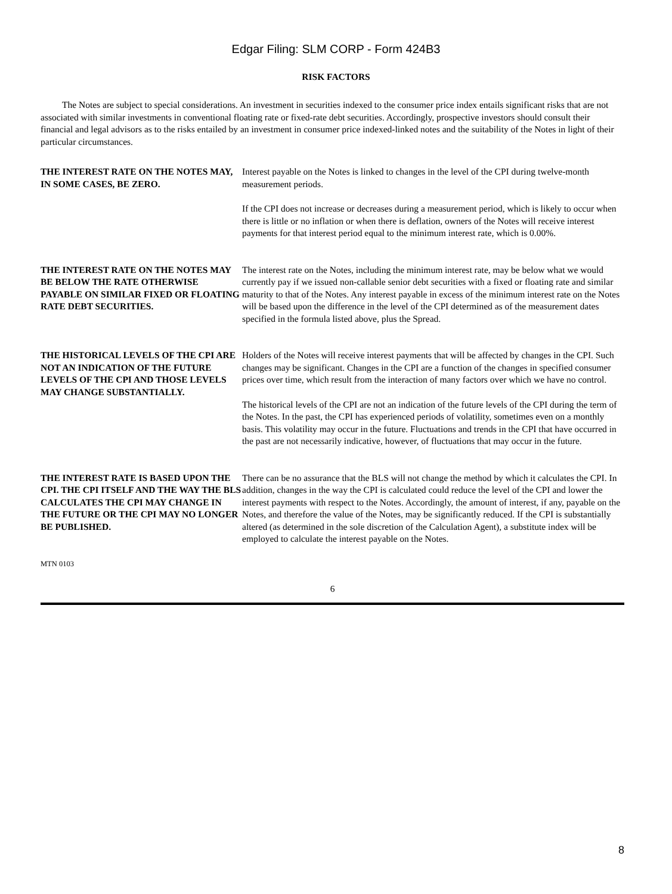Edgar Filing: SLM CORP - Form 424B3
RISK FACTORS
The Notes are subject to special considerations. An investment in securities indexed to the consumer price index entails significant risks that are not associated with similar investments in conventional floating rate or fixed-rate debt securities. Accordingly, prospective investors should consult their financial and legal advisors as to the risks entailed by an investment in consumer price indexed-linked notes and the suitability of the Notes in light of their particular circumstances.
THE INTEREST RATE ON THE NOTES MAY, IN SOME CASES, BE ZERO.
Interest payable on the Notes is linked to changes in the level of the CPI during twelve-month measurement periods.
If the CPI does not increase or decreases during a measurement period, which is likely to occur when there is little or no inflation or when there is deflation, owners of the Notes will receive interest payments for that interest period equal to the minimum interest rate, which is 0.00%.
THE INTEREST RATE ON THE NOTES MAY BE BELOW THE RATE OTHERWISE PAYABLE ON SIMILAR FIXED OR FLOATING RATE DEBT SECURITIES.
The interest rate on the Notes, including the minimum interest rate, may be below what we would currently pay if we issued non-callable senior debt securities with a fixed or floating rate and similar maturity to that of the Notes. Any interest payable in excess of the minimum interest rate on the Notes will be based upon the difference in the level of the CPI determined as of the measurement dates specified in the formula listed above, plus the Spread.
THE HISTORICAL LEVELS OF THE CPI ARE NOT AN INDICATION OF THE FUTURE LEVELS OF THE CPI AND THOSE LEVELS MAY CHANGE SUBSTANTIALLY.
Holders of the Notes will receive interest payments that will be affected by changes in the CPI. Such changes may be significant. Changes in the CPI are a function of the changes in specified consumer prices over time, which result from the interaction of many factors over which we have no control.
The historical levels of the CPI are not an indication of the future levels of the CPI during the term of the Notes. In the past, the CPI has experienced periods of volatility, sometimes even on a monthly basis. This volatility may occur in the future. Fluctuations and trends in the CPI that have occurred in the past are not necessarily indicative, however, of fluctuations that may occur in the future.
THE INTEREST RATE IS BASED UPON THE CPI. THE CPI ITSELF AND THE WAY THE BLS CALCULATES THE CPI MAY CHANGE IN THE FUTURE OR THE CPI MAY NO LONGER BE PUBLISHED.
There can be no assurance that the BLS will not change the method by which it calculates the CPI. In addition, changes in the way the CPI is calculated could reduce the level of the CPI and lower the interest payments with respect to the Notes. Accordingly, the amount of interest, if any, payable on the Notes, and therefore the value of the Notes, may be significantly reduced. If the CPI is substantially altered (as determined in the sole discretion of the Calculation Agent), a substitute index will be employed to calculate the interest payable on the Notes.
MTN 0103
6
8